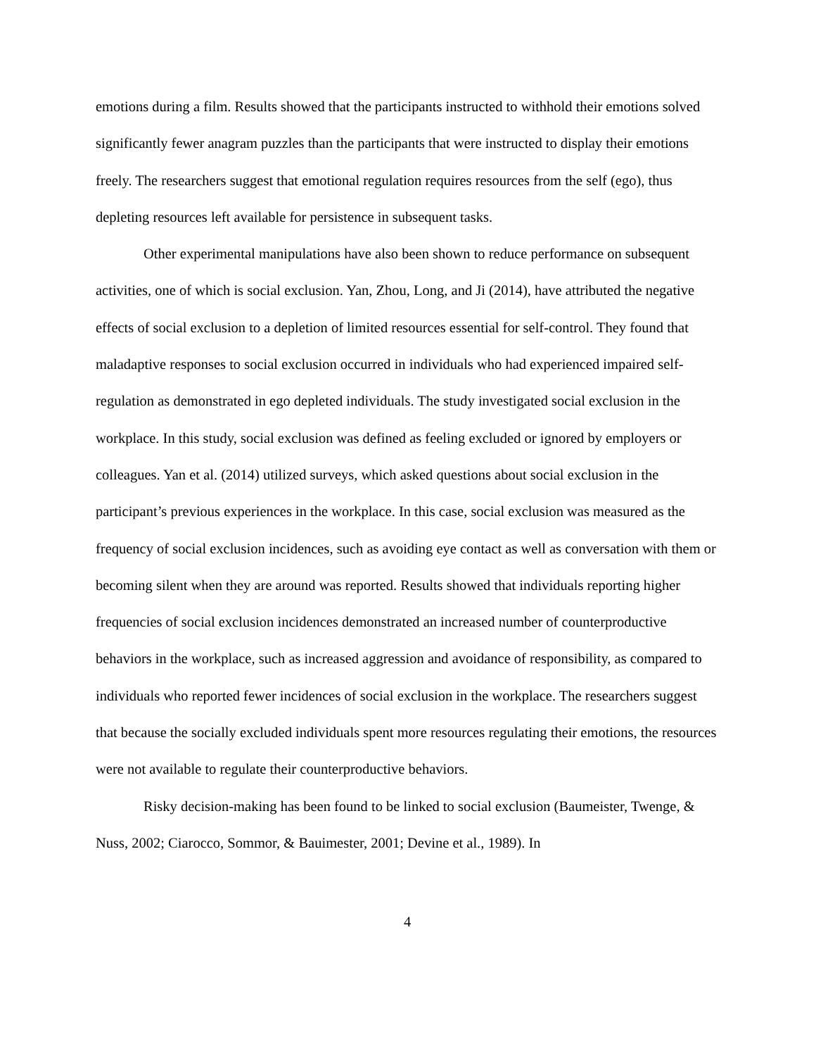emotions during a film. Results showed that the participants instructed to withhold their emotions solved significantly fewer anagram puzzles than the participants that were instructed to display their emotions freely. The researchers suggest that emotional regulation requires resources from the self (ego), thus depleting resources left available for persistence in subsequent tasks.
Other experimental manipulations have also been shown to reduce performance on subsequent activities, one of which is social exclusion. Yan, Zhou, Long, and Ji (2014), have attributed the negative effects of social exclusion to a depletion of limited resources essential for self-control. They found that maladaptive responses to social exclusion occurred in individuals who had experienced impaired self-regulation as demonstrated in ego depleted individuals. The study investigated social exclusion in the workplace. In this study, social exclusion was defined as feeling excluded or ignored by employers or colleagues. Yan et al. (2014) utilized surveys, which asked questions about social exclusion in the participant’s previous experiences in the workplace. In this case, social exclusion was measured as the frequency of social exclusion incidences, such as avoiding eye contact as well as conversation with them or becoming silent when they are around was reported. Results showed that individuals reporting higher frequencies of social exclusion incidences demonstrated an increased number of counterproductive behaviors in the workplace, such as increased aggression and avoidance of responsibility, as compared to individuals who reported fewer incidences of social exclusion in the workplace. The researchers suggest that because the socially excluded individuals spent more resources regulating their emotions, the resources were not available to regulate their counterproductive behaviors.
Risky decision-making has been found to be linked to social exclusion (Baumeister, Twenge, & Nuss, 2002; Ciarocco, Sommor, & Bauimester, 2001; Devine et al., 1989). In
4